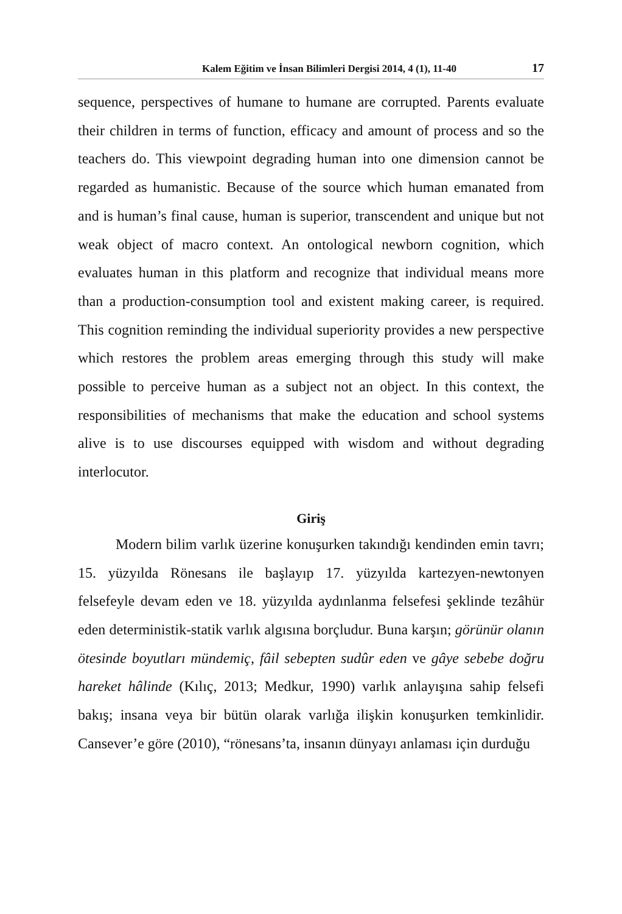Kalem Eğitim ve İnsan Bilimleri Dergisi 2014, 4 (1), 11-40 17
sequence, perspectives of humane to humane are corrupted. Parents evaluate their children in terms of function, efficacy and amount of process and so the teachers do. This viewpoint degrading human into one dimension cannot be regarded as humanistic. Because of the source which human emanated from and is human’s final cause, human is superior, transcendent and unique but not weak object of macro context. An ontological newborn cognition, which evaluates human in this platform and recognize that individual means more than a production-consumption tool and existent making career, is required. This cognition reminding the individual superiority provides a new perspective which restores the problem areas emerging through this study will make possible to perceive human as a subject not an object. In this context, the responsibilities of mechanisms that make the education and school systems alive is to use discourses equipped with wisdom and without degrading interlocutor.
Giriş
Modern bilim varlık üzerine konuşurken takındığı kendinden emin tavrı; 15. yüzyılda Rönesans ile başlayıp 17. yüzyılda kartezyen-newtonyen felsefeyle devam eden ve 18. yüzyılda aydınlanma felsefesi şeklinde tezâhür eden deterministik-statik varlık algısına borçludur. Buna karşın; görünür olanın ötesinde boyutları mündemiç, fâil sebepten sudûr eden ve gâye sebebe doğru hareket hâlinde (Kılıç, 2013; Medkur, 1990) varlık anlayışına sahip felsefi bakış; insana veya bir bütün olarak varlığa ilişkin konuşurken temkinlidir. Cansever’e göre (2010), “rönesans’ta, insanın dünyayı anlaması için durduğu